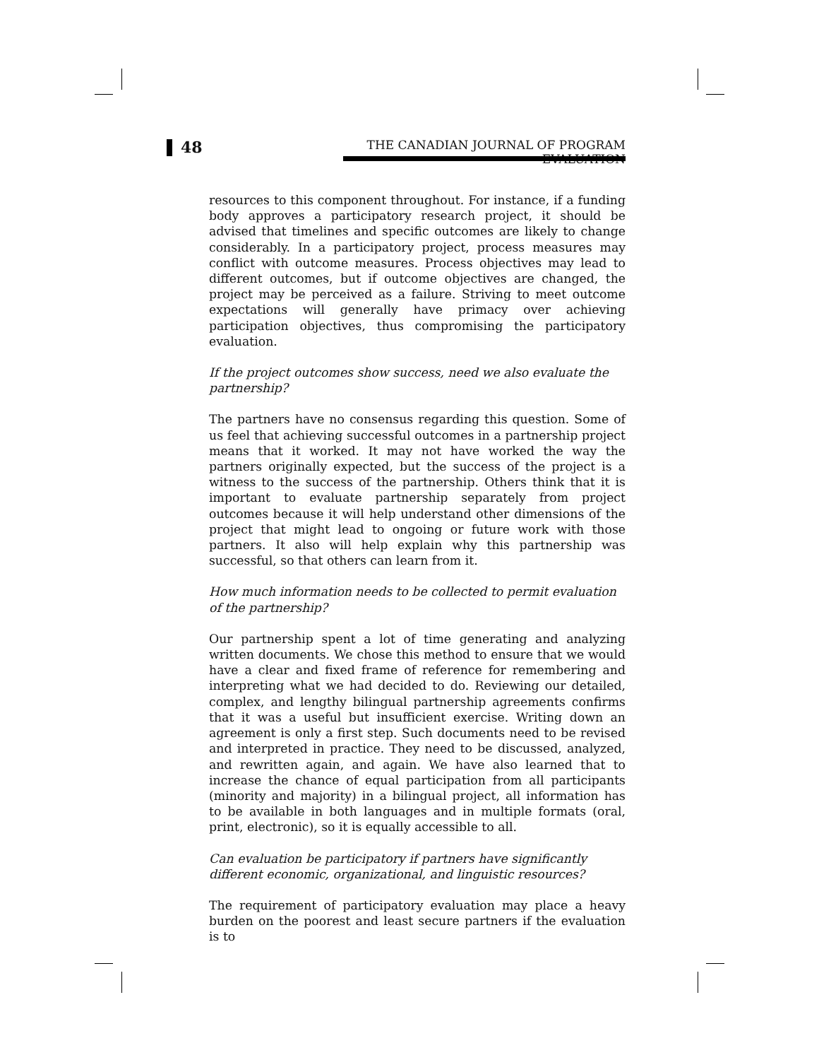48
THE CANADIAN JOURNAL OF PROGRAM EVALUATION
resources to this component throughout. For instance, if a funding body approves a participatory research project, it should be advised that timelines and specific outcomes are likely to change considerably. In a participatory project, process measures may conflict with outcome measures. Process objectives may lead to different outcomes, but if outcome objectives are changed, the project may be perceived as a failure. Striving to meet outcome expectations will generally have primacy over achieving participation objectives, thus compromising the participatory evaluation.
If the project outcomes show success, need we also evaluate the partnership?
The partners have no consensus regarding this question. Some of us feel that achieving successful outcomes in a partnership project means that it worked. It may not have worked the way the partners originally expected, but the success of the project is a witness to the success of the partnership. Others think that it is important to evaluate partnership separately from project outcomes because it will help understand other dimensions of the project that might lead to ongoing or future work with those partners. It also will help explain why this partnership was successful, so that others can learn from it.
How much information needs to be collected to permit evaluation of the partnership?
Our partnership spent a lot of time generating and analyzing written documents. We chose this method to ensure that we would have a clear and fixed frame of reference for remembering and interpreting what we had decided to do. Reviewing our detailed, complex, and lengthy bilingual partnership agreements confirms that it was a useful but insufficient exercise. Writing down an agreement is only a first step. Such documents need to be revised and interpreted in practice. They need to be discussed, analyzed, and rewritten again, and again. We have also learned that to increase the chance of equal participation from all participants (minority and majority) in a bilingual project, all information has to be available in both languages and in multiple formats (oral, print, electronic), so it is equally accessible to all.
Can evaluation be participatory if partners have significantly different economic, organizational, and linguistic resources?
The requirement of participatory evaluation may place a heavy burden on the poorest and least secure partners if the evaluation is to